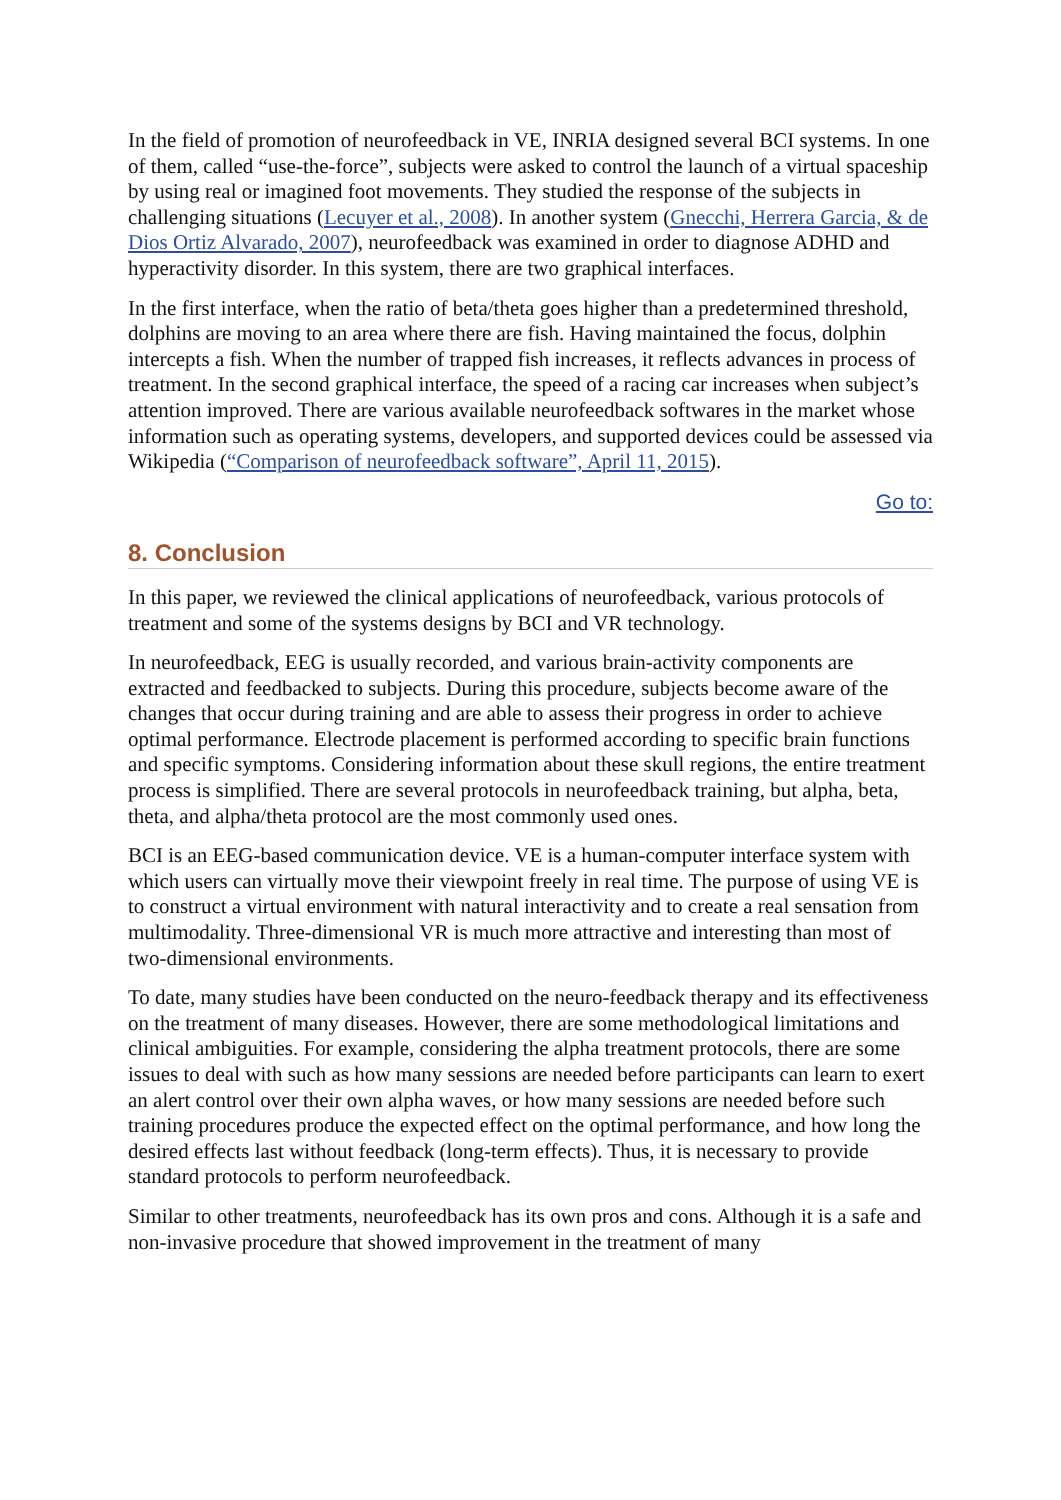In the field of promotion of neurofeedback in VE, INRIA designed several BCI systems. In one of them, called “use-the-force”, subjects were asked to control the launch of a virtual spaceship by using real or imagined foot movements. They studied the response of the subjects in challenging situations (Lecuyer et al., 2008). In another system (Gnecchi, Herrera Garcia, & de Dios Ortiz Alvarado, 2007), neurofeedback was examined in order to diagnose ADHD and hyperactivity disorder. In this system, there are two graphical interfaces.
In the first interface, when the ratio of beta/theta goes higher than a predetermined threshold, dolphins are moving to an area where there are fish. Having maintained the focus, dolphin intercepts a fish. When the number of trapped fish increases, it reflects advances in process of treatment. In the second graphical interface, the speed of a racing car increases when subject’s attention improved. There are various available neurofeedback softwares in the market whose information such as operating systems, developers, and supported devices could be assessed via Wikipedia (“Comparison of neurofeedback software”, April 11, 2015).
Go to:
8. Conclusion
In this paper, we reviewed the clinical applications of neurofeedback, various protocols of treatment and some of the systems designs by BCI and VR technology.
In neurofeedback, EEG is usually recorded, and various brain-activity components are extracted and feedbacked to subjects. During this procedure, subjects become aware of the changes that occur during training and are able to assess their progress in order to achieve optimal performance. Electrode placement is performed according to specific brain functions and specific symptoms. Considering information about these skull regions, the entire treatment process is simplified. There are several protocols in neurofeedback training, but alpha, beta, theta, and alpha/theta protocol are the most commonly used ones.
BCI is an EEG-based communication device. VE is a human-computer interface system with which users can virtually move their viewpoint freely in real time. The purpose of using VE is to construct a virtual environment with natural interactivity and to create a real sensation from multimodality. Three-dimensional VR is much more attractive and interesting than most of two-dimensional environments.
To date, many studies have been conducted on the neuro-feedback therapy and its effectiveness on the treatment of many diseases. However, there are some methodological limitations and clinical ambiguities. For example, considering the alpha treatment protocols, there are some issues to deal with such as how many sessions are needed before participants can learn to exert an alert control over their own alpha waves, or how many sessions are needed before such training procedures produce the expected effect on the optimal performance, and how long the desired effects last without feedback (long-term effects). Thus, it is necessary to provide standard protocols to perform neurofeedback.
Similar to other treatments, neurofeedback has its own pros and cons. Although it is a safe and non-invasive procedure that showed improvement in the treatment of many